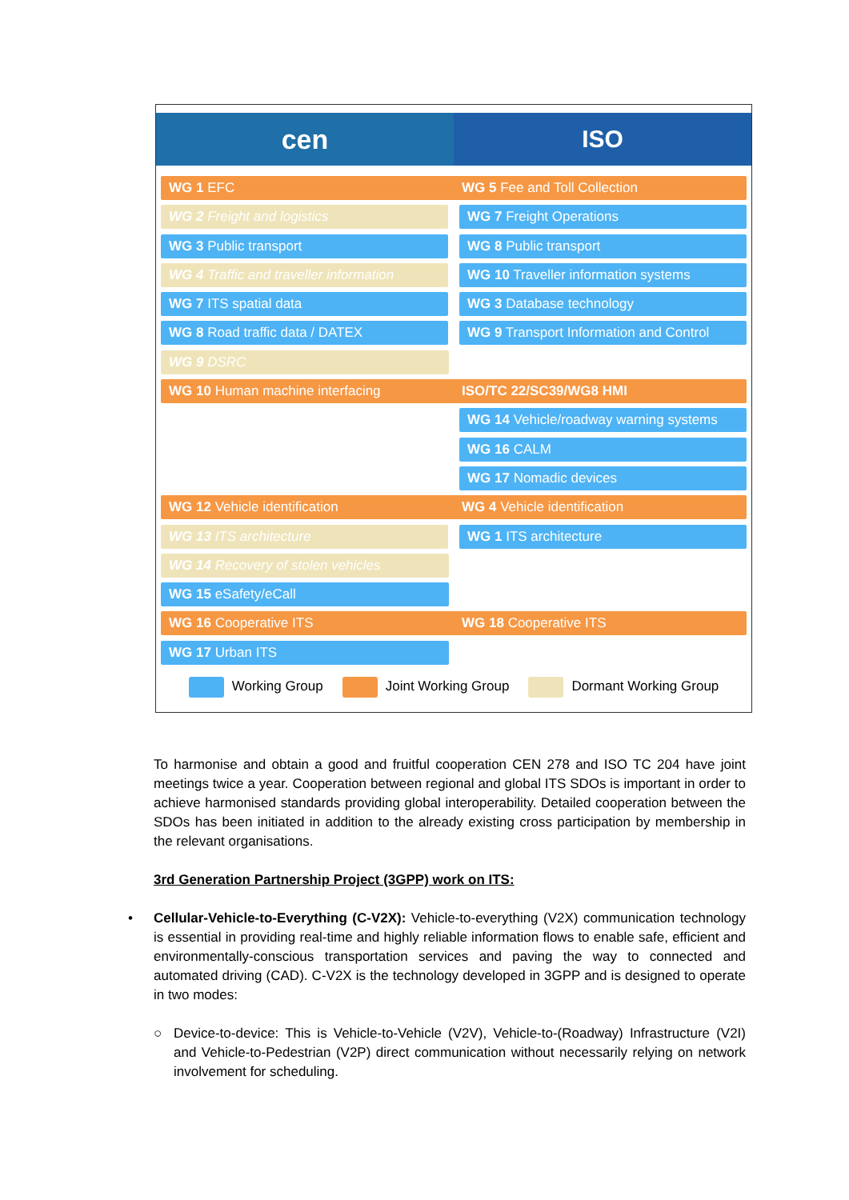cen
ISO
WG 1 EFC WG 5 Fee and Toll Collection
WG 2 Freight and logistics WG 7 Freight Operations
WG 3 Public transport WG 8 Public transport
WG 4 Traffic and traveller information
WG 10 Traveller information systems
WG 7 ITS spatial data WG 3 Database technology
WG 8 Road traffic data / DATEX WG 9 Transport Information and Control
WG 9 DSRC
WG 10 Human machine interfacing ISO/TC 22/SC39/WG8 HMI
WG 14 Vehicle/roadway warning systems
WG 16 CALM
WG 17 Nomadic devices
WG 12 Vehicle identification WG 4 Vehicle identification
WG 13 ITS architecture WG 1 ITS architecture
WG 14 Recovery of stolen vehicles
WG 15 eSafety/eCall
WG 16 Cooperative ITS WG 18 Cooperative ITS
WG 17 Urban ITS
Working Group Joint Working Group Dormant Working Group
To harmonise and obtain a good and fruitful cooperation CEN 278 and ISO TC 204 have joint meetings twice a year. Cooperation between regional and global ITS SDOs is important in order to achieve harmonised standards providing global interoperability. Detailed cooperation between the SDOs has been initiated in addition to the already existing cross participation by membership in the relevant organisations.
3rd Generation Partnership Project (3GPP) work on ITS:
•
Cellular-Vehicle-to-Everything (C-V2X): Vehicle-to-everything (V2X) communication technology is essential in providing real-time and highly reliable information flows to enable safe, efficient and environmentally-conscious transportation services and paving the way to connected and automated driving (CAD). C-V2X is the technology developed in 3GPP and is designed to operate in two modes:
○ Device-to-device: This is Vehicle-to-Vehicle (V2V), Vehicle-to-(Roadway) Infrastructure (V2I) and Vehicle-to-Pedestrian (V2P) direct communication without necessarily relying on network involvement for scheduling.